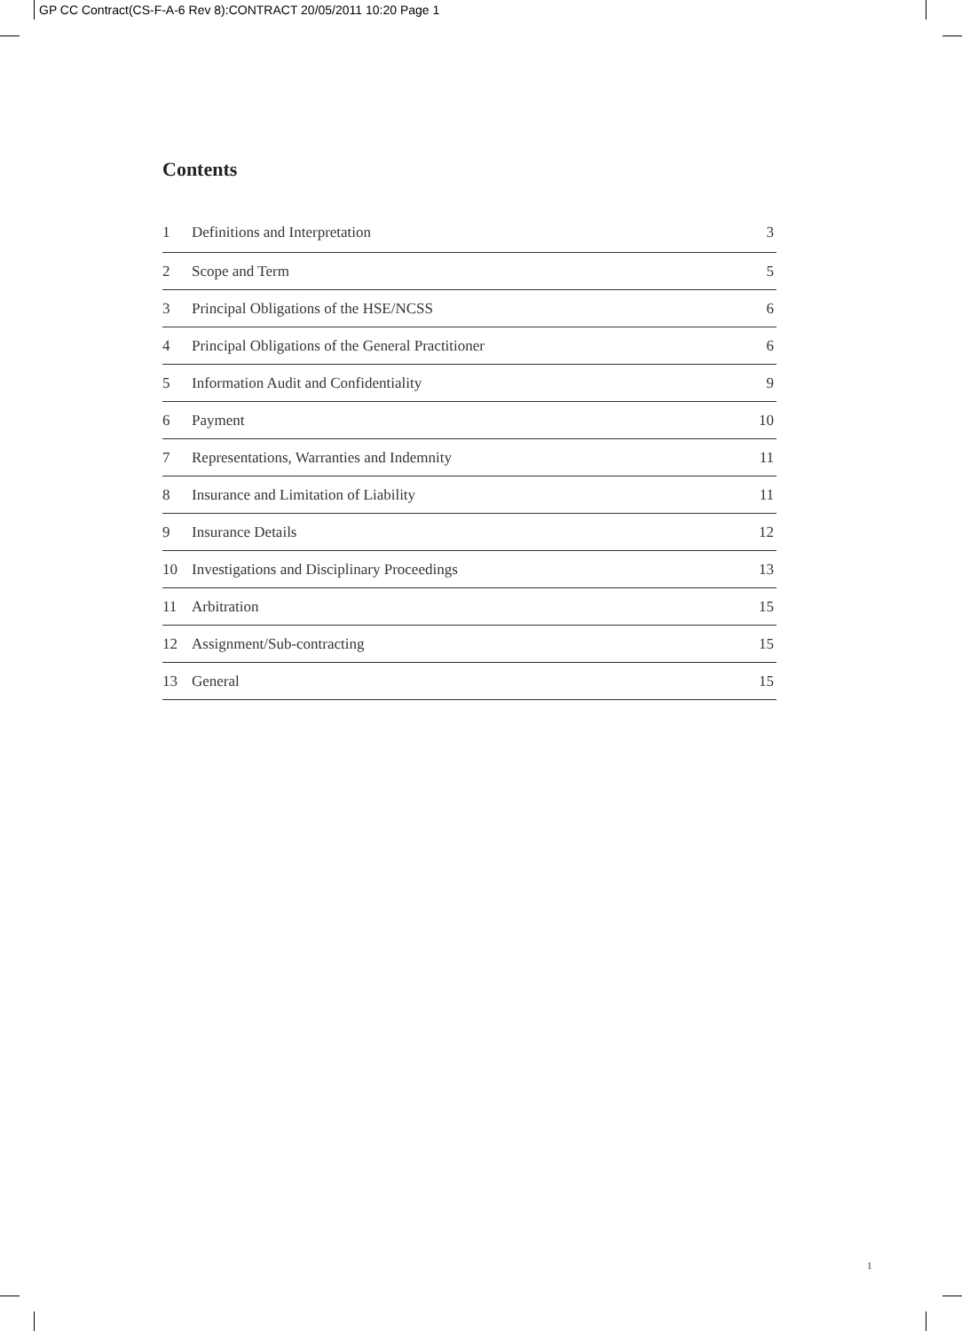GP CC Contract(CS-F-A-6 Rev 8):CONTRACT 20/05/2011 10:20 Page 1
Contents
| 1 | Definitions and Interpretation | 3 |
| 2 | Scope and Term | 5 |
| 3 | Principal Obligations of the HSE/NCSS | 6 |
| 4 | Principal Obligations of the General Practitioner | 6 |
| 5 | Information Audit and Confidentiality | 9 |
| 6 | Payment | 10 |
| 7 | Representations, Warranties and Indemnity | 11 |
| 8 | Insurance and Limitation of Liability | 11 |
| 9 | Insurance Details | 12 |
| 10 | Investigations and Disciplinary Proceedings | 13 |
| 11 | Arbitration | 15 |
| 12 | Assignment/Sub-contracting | 15 |
| 13 | General | 15 |
1